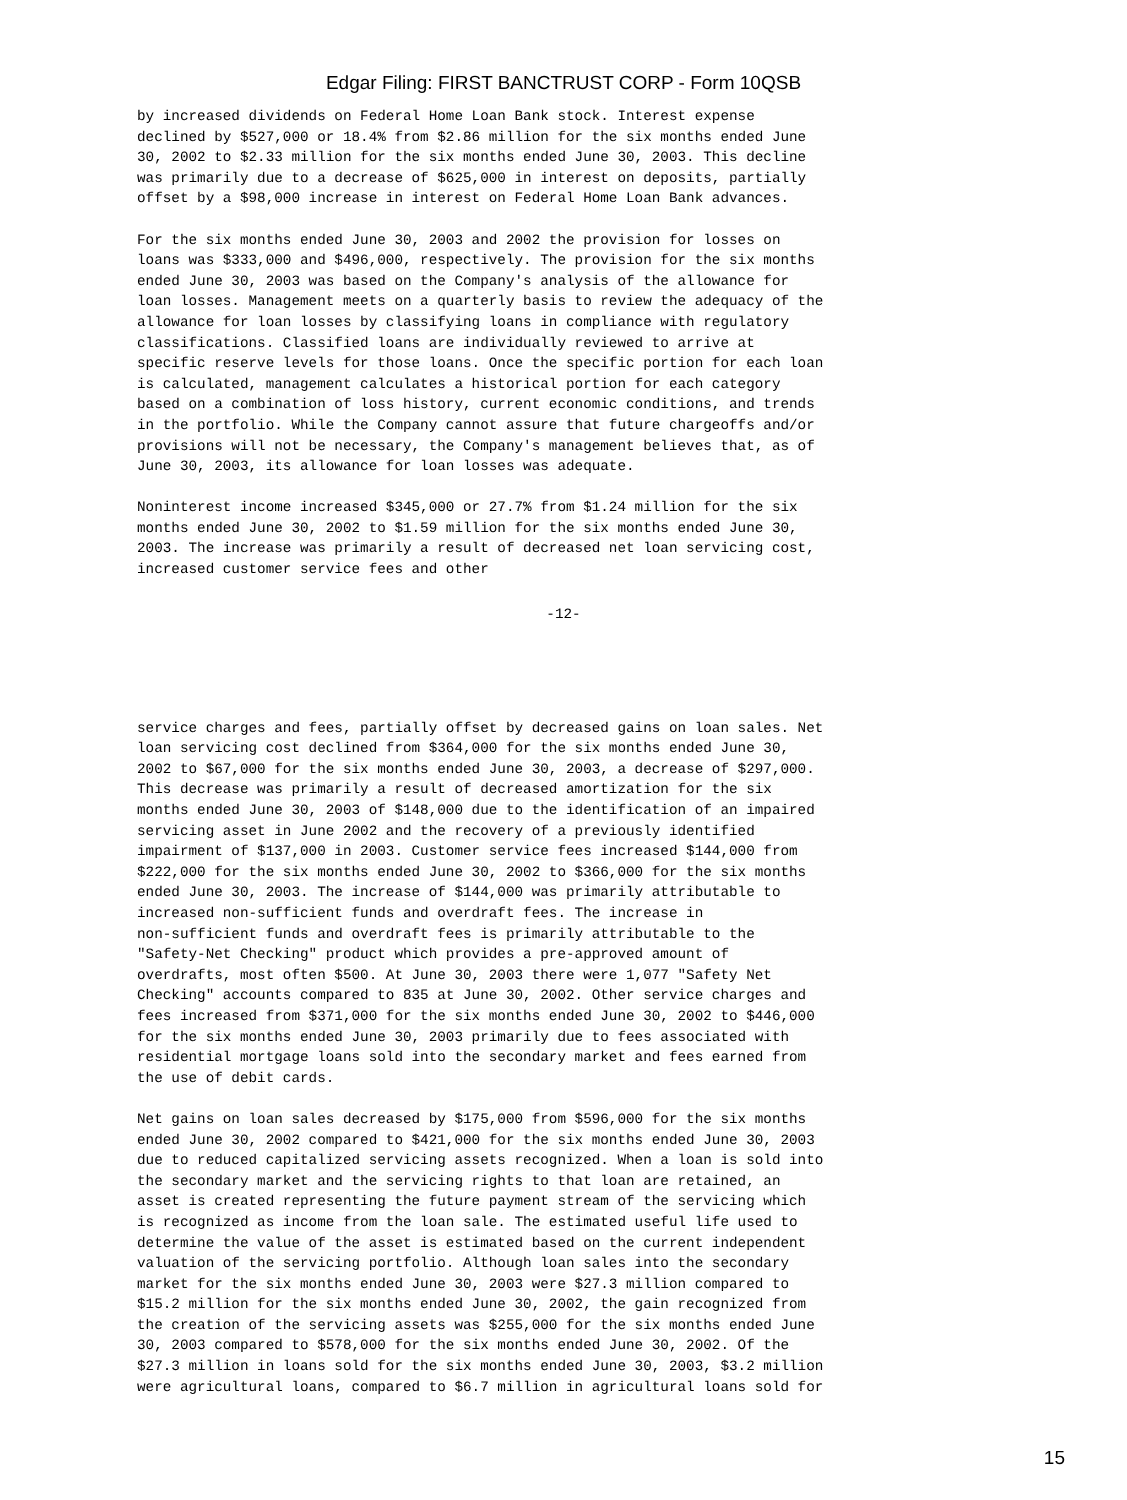Edgar Filing: FIRST BANCTRUST CORP - Form 10QSB
by increased dividends on Federal Home Loan Bank stock. Interest expense
declined by $527,000 or 18.4% from $2.86 million for the six months ended June
30, 2002 to $2.33 million for the six months ended June 30, 2003. This decline
was primarily due to a decrease of $625,000 in interest on deposits, partially
offset by a $98,000 increase in interest on Federal Home Loan Bank advances.

For the six months ended June 30, 2003 and 2002 the provision for losses on
loans was $333,000 and $496,000, respectively. The provision for the six months
ended June 30, 2003 was based on the Company's analysis of the allowance for
loan losses. Management meets on a quarterly basis to review the adequacy of the
allowance for loan losses by classifying loans in compliance with regulatory
classifications. Classified loans are individually reviewed to arrive at
specific reserve levels for those loans. Once the specific portion for each loan
is calculated, management calculates a historical portion for each category
based on a combination of loss history, current economic conditions, and trends
in the portfolio. While the Company cannot assure that future chargeoffs and/or
provisions will not be necessary, the Company's management believes that, as of
June 30, 2003, its allowance for loan losses was adequate.

Noninterest income increased $345,000 or 27.7% from $1.24 million for the six
months ended June 30, 2002 to $1.59 million for the six months ended June 30,
2003. The increase was primarily a result of decreased net loan servicing cost,
increased customer service fees and other
-12-
service charges and fees, partially offset by decreased gains on loan sales. Net
loan servicing cost declined from $364,000 for the six months ended June 30,
2002 to $67,000 for the six months ended June 30, 2003, a decrease of $297,000.
This decrease was primarily a result of decreased amortization for the six
months ended June 30, 2003 of $148,000 due to the identification of an impaired
servicing asset in June 2002 and the recovery of a previously identified
impairment of $137,000 in 2003. Customer service fees increased $144,000 from
$222,000 for the six months ended June 30, 2002 to $366,000 for the six months
ended June 30, 2003. The increase of $144,000 was primarily attributable to
increased non-sufficient funds and overdraft fees. The increase in
non-sufficient funds and overdraft fees is primarily attributable to the
"Safety-Net Checking" product which provides a pre-approved amount of
overdrafts, most often $500. At June 30, 2003 there were 1,077 "Safety Net
Checking" accounts compared to 835 at June 30, 2002. Other service charges and
fees increased from $371,000 for the six months ended June 30, 2002 to $446,000
for the six months ended June 30, 2003 primarily due to fees associated with
residential mortgage loans sold into the secondary market and fees earned from
the use of debit cards.

Net gains on loan sales decreased by $175,000 from $596,000 for the six months
ended June 30, 2002 compared to $421,000 for the six months ended June 30, 2003
due to reduced capitalized servicing assets recognized. When a loan is sold into
the secondary market and the servicing rights to that loan are retained, an
asset is created representing the future payment stream of the servicing which
is recognized as income from the loan sale. The estimated useful life used to
determine the value of the asset is estimated based on the current independent
valuation of the servicing portfolio. Although loan sales into the secondary
market for the six months ended June 30, 2003 were $27.3 million compared to
$15.2 million for the six months ended June 30, 2002, the gain recognized from
the creation of the servicing assets was $255,000 for the six months ended June
30, 2003 compared to $578,000 for the six months ended June 30, 2002. Of the
$27.3 million in loans sold for the six months ended June 30, 2003, $3.2 million
were agricultural loans, compared to $6.7 million in agricultural loans sold for
15